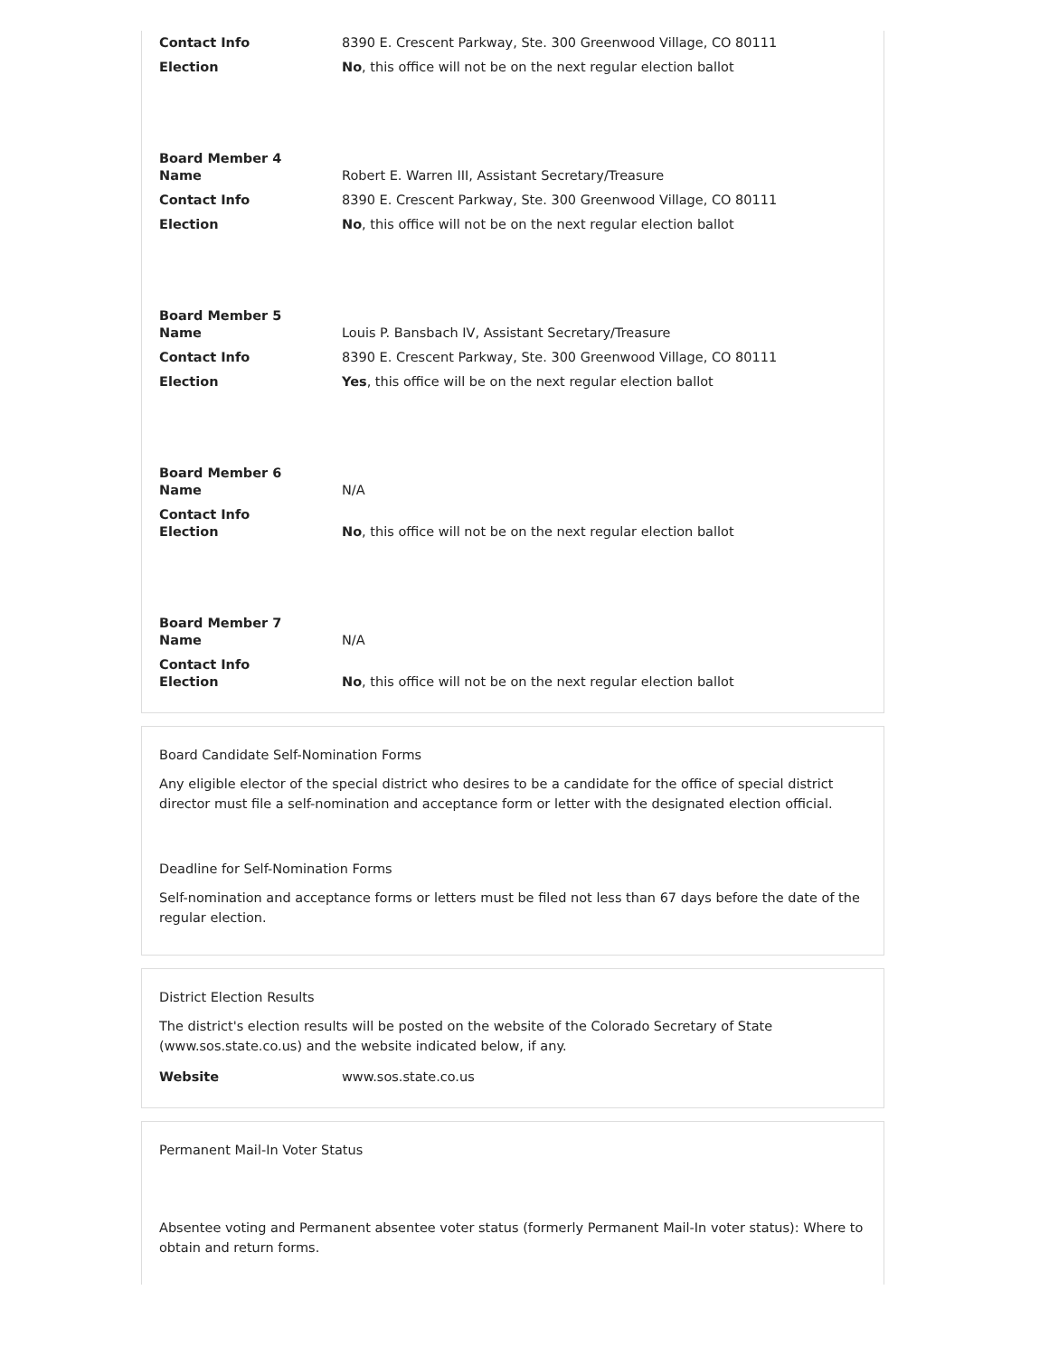| Contact Info | 8390 E. Crescent Parkway, Ste. 300 Greenwood Village, CO 80111 |
| Election | No , this office will not be on the next regular election ballot |
| Board Member 4 Name | Robert E. Warren III, Assistant Secretary/Treasure |
| Contact Info | 8390 E. Crescent Parkway, Ste. 300 Greenwood Village, CO 80111 |
| Election | No , this office will not be on the next regular election ballot |
| Board Member 5 Name | Louis P. Bansbach IV, Assistant Secretary/Treasure |
| Contact Info | 8390 E. Crescent Parkway, Ste. 300 Greenwood Village, CO 80111 |
| Election | Yes , this office will be on the next regular election ballot |
| Board Member 6 Name | N/A |
| Contact Info Election | No , this office will not be on the next regular election ballot |
| Board Member 7 Name | N/A |
| Contact Info Election | No , this office will not be on the next regular election ballot |
Board Candidate Self-Nomination Forms
Any eligible elector of the special district who desires to be a candidate for the office of special district director must file a self-nomination and acceptance form or letter with the designated election official.
Deadline for Self-Nomination Forms
Self-nomination and acceptance forms or letters must be filed not less than 67 days before the date of the regular election.
District Election Results
The district's election results will be posted on the website of the Colorado Secretary of State (www.sos.state.co.us) and the website indicated below, if any.
| Website | www.sos.state.co.us |
Permanent Mail-In Voter Status
Absentee voting and Permanent absentee voter status (formerly Permanent Mail-In voter status): Where to obtain and return forms.